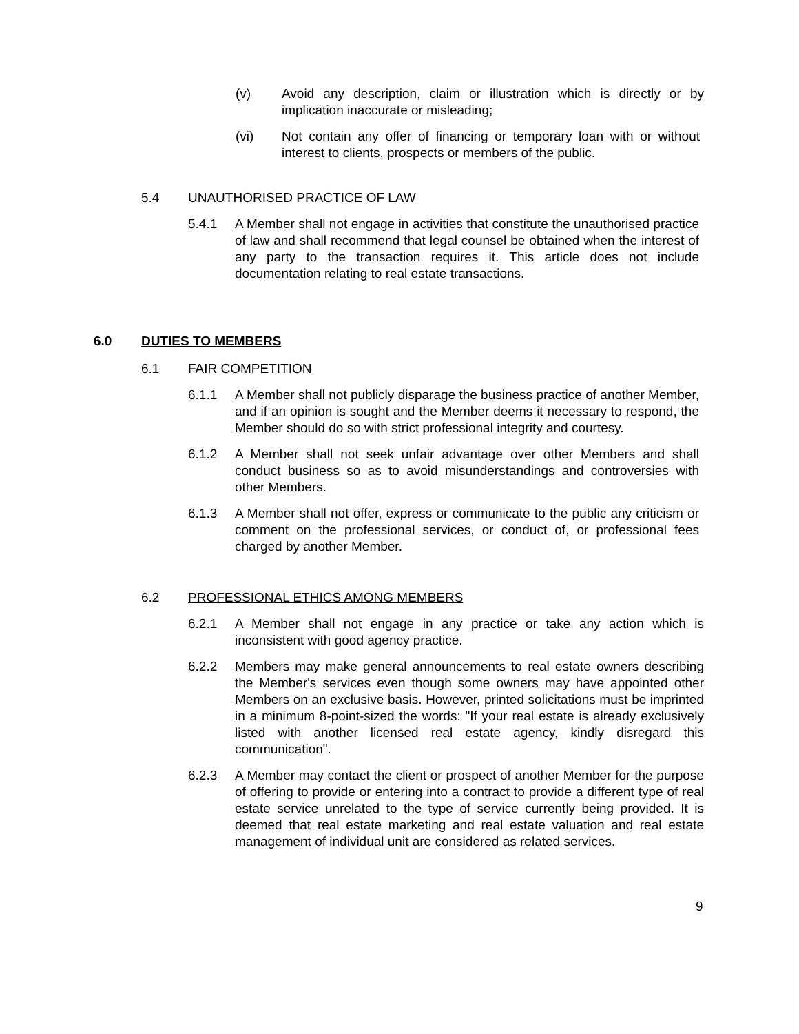(v) Avoid any description, claim or illustration which is directly or by implication inaccurate or misleading;
(vi) Not contain any offer of financing or temporary loan with or without interest to clients, prospects or members of the public.
5.4 UNAUTHORISED PRACTICE OF LAW
5.4.1 A Member shall not engage in activities that constitute the unauthorised practice of law and shall recommend that legal counsel be obtained when the interest of any party to the transaction requires it. This article does not include documentation relating to real estate transactions.
6.0 DUTIES TO MEMBERS
6.1 FAIR COMPETITION
6.1.1 A Member shall not publicly disparage the business practice of another Member, and if an opinion is sought and the Member deems it necessary to respond, the Member should do so with strict professional integrity and courtesy.
6.1.2 A Member shall not seek unfair advantage over other Members and shall conduct business so as to avoid misunderstandings and controversies with other Members.
6.1.3 A Member shall not offer, express or communicate to the public any criticism or comment on the professional services, or conduct of, or professional fees charged by another Member.
6.2 PROFESSIONAL ETHICS AMONG MEMBERS
6.2.1 A Member shall not engage in any practice or take any action which is inconsistent with good agency practice.
6.2.2 Members may make general announcements to real estate owners describing the Member's services even though some owners may have appointed other Members on an exclusive basis. However, printed solicitations must be imprinted in a minimum 8-point-sized the words: "If your real estate is already exclusively listed with another licensed real estate agency, kindly disregard this communication".
6.2.3 A Member may contact the client or prospect of another Member for the purpose of offering to provide or entering into a contract to provide a different type of real estate service unrelated to the type of service currently being provided. It is deemed that real estate marketing and real estate valuation and real estate management of individual unit are considered as related services.
9